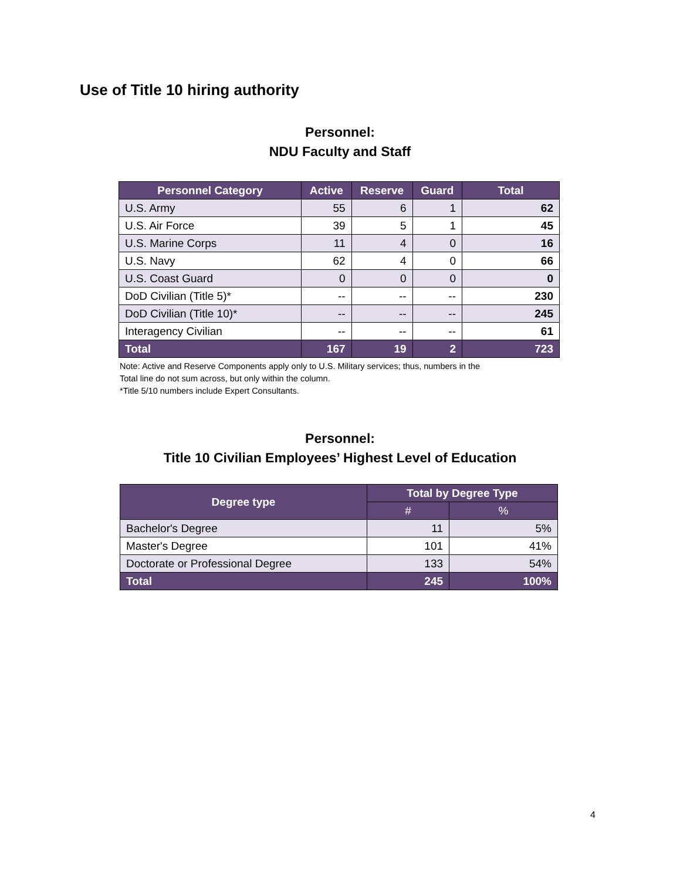Use of Title 10 hiring authority
Personnel:
NDU Faculty and Staff
| Personnel Category | Active | Reserve | Guard | Total |
| --- | --- | --- | --- | --- |
| U.S. Army | 55 | 6 | 1 | 62 |
| U.S. Air Force | 39 | 5 | 1 | 45 |
| U.S. Marine Corps | 11 | 4 | 0 | 16 |
| U.S. Navy | 62 | 4 | 0 | 66 |
| U.S. Coast Guard | 0 | 0 | 0 | 0 |
| DoD Civilian (Title 5)* | -- | -- | -- | 230 |
| DoD Civilian (Title 10)* | -- | -- | -- | 245 |
| Interagency Civilian | -- | -- | -- | 61 |
| Total | 167 | 19 | 2 | 723 |
Note: Active and Reserve Components apply only to U.S. Military services; thus, numbers in the
Total line do not sum across, but only within the column.
*Title 5/10 numbers include Expert Consultants.
Personnel:
Title 10 Civilian Employees’ Highest Level of Education
| Degree type | Total by Degree Type | |
| --- | --- | --- |
| | # | % |
| Bachelor's Degree | 11 | 5% |
| Master's Degree | 101 | 41% |
| Doctorate or Professional Degree | 133 | 54% |
| Total | 245 | 100% |
4